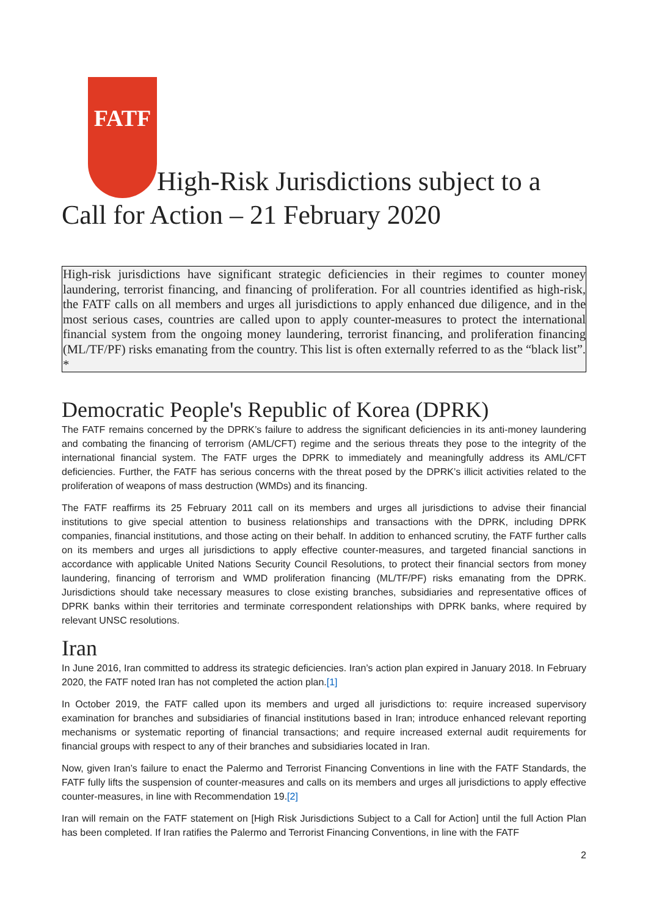FATF High-Risk Jurisdictions subject to a Call for Action – 21 February 2020
High-risk jurisdictions have significant strategic deficiencies in their regimes to counter money laundering, terrorist financing, and financing of proliferation. For all countries identified as high-risk, the FATF calls on all members and urges all jurisdictions to apply enhanced due diligence, and in the most serious cases, countries are called upon to apply counter-measures to protect the international financial system from the ongoing money laundering, terrorist financing, and proliferation financing (ML/TF/PF) risks emanating from the country. This list is often externally referred to as the “black list”. *
Democratic People's Republic of Korea (DPRK)
The FATF remains concerned by the DPRK’s failure to address the significant deficiencies in its anti-money laundering and combating the financing of terrorism (AML/CFT) regime and the serious threats they pose to the integrity of the international financial system. The FATF urges the DPRK to immediately and meaningfully address its AML/CFT deficiencies. Further, the FATF has serious concerns with the threat posed by the DPRK’s illicit activities related to the proliferation of weapons of mass destruction (WMDs) and its financing.
The FATF reaffirms its 25 February 2011 call on its members and urges all jurisdictions to advise their financial institutions to give special attention to business relationships and transactions with the DPRK, including DPRK companies, financial institutions, and those acting on their behalf. In addition to enhanced scrutiny, the FATF further calls on its members and urges all jurisdictions to apply effective counter-measures, and targeted financial sanctions in accordance with applicable United Nations Security Council Resolutions, to protect their financial sectors from money laundering, financing of terrorism and WMD proliferation financing (ML/TF/PF) risks emanating from the DPRK. Jurisdictions should take necessary measures to close existing branches, subsidiaries and representative offices of DPRK banks within their territories and terminate correspondent relationships with DPRK banks, where required by relevant UNSC resolutions.
Iran
In June 2016, Iran committed to address its strategic deficiencies. Iran’s action plan expired in January 2018. In February 2020, the FATF noted Iran has not completed the action plan.[1]
In October 2019, the FATF called upon its members and urged all jurisdictions to: require increased supervisory examination for branches and subsidiaries of financial institutions based in Iran; introduce enhanced relevant reporting mechanisms or systematic reporting of financial transactions; and require increased external audit requirements for financial groups with respect to any of their branches and subsidiaries located in Iran.
Now, given Iran’s failure to enact the Palermo and Terrorist Financing Conventions in line with the FATF Standards, the FATF fully lifts the suspension of counter-measures and calls on its members and urges all jurisdictions to apply effective counter-measures, in line with Recommendation 19.[2]
Iran will remain on the FATF statement on [High Risk Jurisdictions Subject to a Call for Action] until the full Action Plan has been completed. If Iran ratifies the Palermo and Terrorist Financing Conventions, in line with the FATF
2